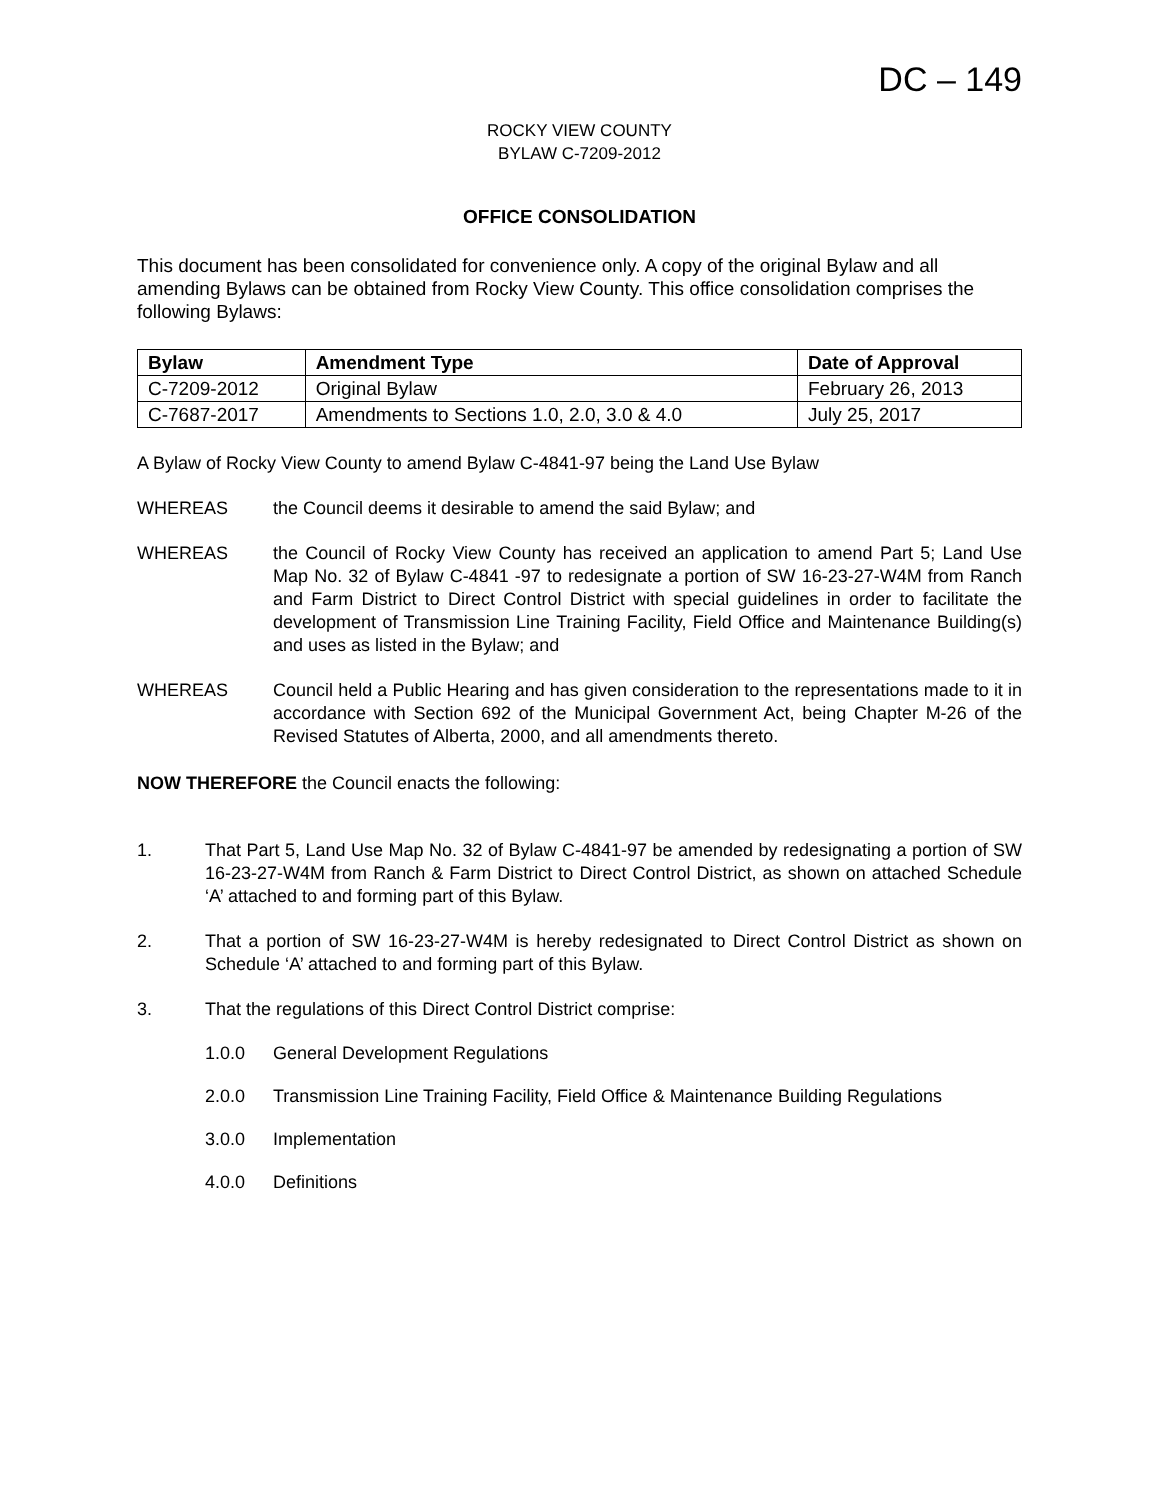DC – 149
ROCKY VIEW COUNTY
BYLAW C-7209-2012
OFFICE CONSOLIDATION
This document has been consolidated for convenience only. A copy of the original Bylaw and all amending Bylaws can be obtained from Rocky View County. This office consolidation comprises the following Bylaws:
| Bylaw | Amendment Type | Date of Approval |
| --- | --- | --- |
| C-7209-2012 | Original Bylaw | February 26, 2013 |
| C-7687-2017 | Amendments to Sections 1.0, 2.0, 3.0 & 4.0 | July 25, 2017 |
A Bylaw of Rocky View County to amend Bylaw C-4841-97 being the Land Use Bylaw
WHEREAS the Council deems it desirable to amend the said Bylaw; and
WHEREAS the Council of Rocky View County has received an application to amend Part 5; Land Use Map No. 32 of Bylaw C-4841 -97 to redesignate a portion of SW 16-23-27-W4M from Ranch and Farm District to Direct Control District with special guidelines in order to facilitate the development of Transmission Line Training Facility, Field Office and Maintenance Building(s) and uses as listed in the Bylaw; and
WHEREAS Council held a Public Hearing and has given consideration to the representations made to it in accordance with Section 692 of the Municipal Government Act, being Chapter M-26 of the Revised Statutes of Alberta, 2000, and all amendments thereto.
NOW THEREFORE the Council enacts the following:
1. That Part 5, Land Use Map No. 32 of Bylaw C-4841-97 be amended by redesignating a portion of SW 16-23-27-W4M from Ranch & Farm District to Direct Control District, as shown on attached Schedule ‘A’ attached to and forming part of this Bylaw.
2. That a portion of SW 16-23-27-W4M is hereby redesignated to Direct Control District as shown on Schedule ‘A’ attached to and forming part of this Bylaw.
3. That the regulations of this Direct Control District comprise:
1.0.0 General Development Regulations
2.0.0 Transmission Line Training Facility, Field Office & Maintenance Building Regulations
3.0.0 Implementation
4.0.0 Definitions